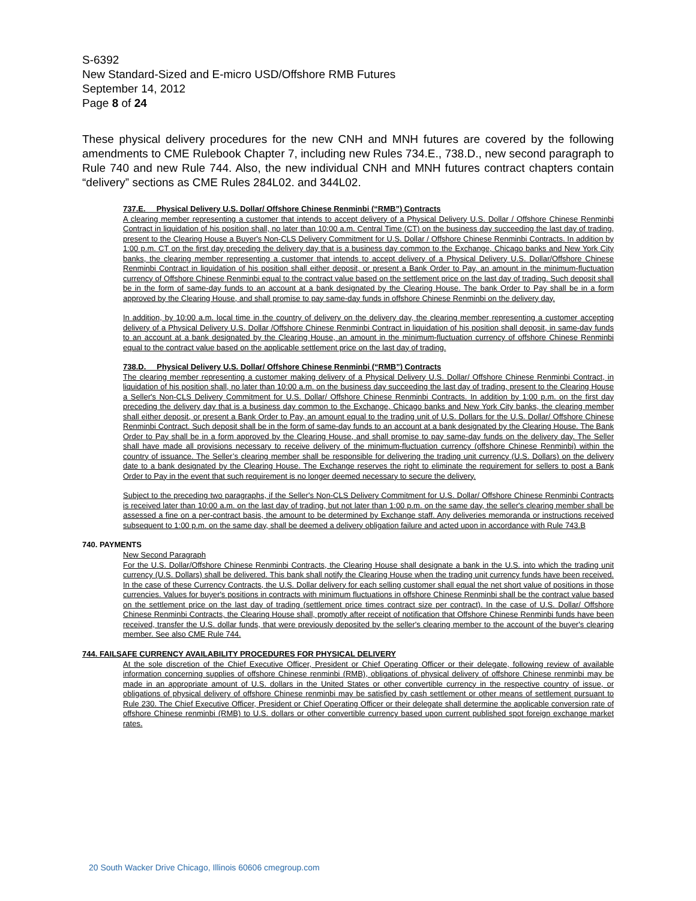S-6392
New Standard-Sized and E-micro USD/Offshore RMB Futures
September 14, 2012
Page 8 of 24
These physical delivery procedures for the new CNH and MNH futures are covered by the following amendments to CME Rulebook Chapter 7, including new Rules 734.E., 738.D., new second paragraph to Rule 740 and new Rule 744. Also, the new individual CNH and MNH futures contract chapters contain “delivery” sections as CME Rules 284L02. and 344L02.
737.E. Physical Delivery U.S. Dollar/ Offshore Chinese Renminbi (“RMB”) Contracts
A clearing member representing a customer that intends to accept delivery of a Physical Delivery U.S. Dollar / Offshore Chinese Renminbi Contract in liquidation of his position shall, no later than 10:00 a.m. Central Time (CT) on the business day succeeding the last day of trading, present to the Clearing House a Buyer's Non-CLS Delivery Commitment for U.S. Dollar / Offshore Chinese Renminbi Contracts. In addition by 1:00 p.m. CT on the first day preceding the delivery day that is a business day common to the Exchange, Chicago banks and New York City banks, the clearing member representing a customer that intends to accept delivery of a Physical Delivery U.S. Dollar/Offshore Chinese Renminbi Contract in liquidation of his position shall either deposit, or present a Bank Order to Pay, an amount in the minimum-fluctuation currency of Offshore Chinese Renminbi equal to the contract value based on the settlement price on the last day of trading. Such deposit shall be in the form of same-day funds to an account at a bank designated by the Clearing House. The bank Order to Pay shall be in a form approved by the Clearing House, and shall promise to pay same-day funds in offshore Chinese Renminbi on the delivery day.
In addition, by 10:00 a.m. local time in the country of delivery on the delivery day, the clearing member representing a customer accepting delivery of a Physical Delivery U.S. Dollar /Offshore Chinese Renminbi Contract in liquidation of his position shall deposit, in same-day funds to an account at a bank designated by the Clearing House, an amount in the minimum-fluctuation currency of offshore Chinese Renminbi equal to the contract value based on the applicable settlement price on the last day of trading.
738.D. Physical Delivery U.S. Dollar/ Offshore Chinese Renminbi (“RMB”) Contracts
The clearing member representing a customer making delivery of a Physical Delivery U.S. Dollar/ Offshore Chinese Renminbi Contract, in liquidation of his position shall, no later than 10:00 a.m. on the business day succeeding the last day of trading, present to the Clearing House a Seller's Non-CLS Delivery Commitment for U.S. Dollar/ Offshore Chinese Renminbi Contracts. In addition by 1:00 p.m. on the first day preceding the delivery day that is a business day common to the Exchange, Chicago banks and New York City banks, the clearing member shall either deposit, or present a Bank Order to Pay, an amount equal to the trading unit of U.S. Dollars for the U.S. Dollar/ Offshore Chinese Renminbi Contract. Such deposit shall be in the form of same-day funds to an account at a bank designated by the Clearing House. The Bank Order to Pay shall be in a form approved by the Clearing House, and shall promise to pay same-day funds on the delivery day. The Seller shall have made all provisions necessary to receive delivery of the minimum-fluctuation currency (offshore Chinese Renminbi) within the country of issuance. The Seller’s clearing member shall be responsible for delivering the trading unit currency (U.S. Dollars) on the delivery date to a bank designated by the Clearing House. The Exchange reserves the right to eliminate the requirement for sellers to post a Bank Order to Pay in the event that such requirement is no longer deemed necessary to secure the delivery.
Subject to the preceding two paragraphs, if the Seller's Non-CLS Delivery Commitment for U.S. Dollar/ Offshore Chinese Renminbi Contracts is received later than 10:00 a.m. on the last day of trading, but not later than 1:00 p.m. on the same day, the seller's clearing member shall be assessed a fine on a per-contract basis, the amount to be determined by Exchange staff. Any deliveries memoranda or instructions received subsequent to 1:00 p.m. on the same day, shall be deemed a delivery obligation failure and acted upon in accordance with Rule 743.B
740. PAYMENTS
New Second Paragraph
For the U.S. Dollar/Offshore Chinese Renminbi Contracts, the Clearing House shall designate a bank in the U.S. into which the trading unit currency (U.S. Dollars) shall be delivered. This bank shall notify the Clearing House when the trading unit currency funds have been received. In the case of these Currency Contracts, the U.S. Dollar delivery for each selling customer shall equal the net short value of positions in those currencies. Values for buyer's positions in contracts with minimum fluctuations in offshore Chinese Renminbi shall be the contract value based on the settlement price on the last day of trading (settlement price times contract size per contract). In the case of U.S. Dollar/ Offshore Chinese Renminbi Contracts, the Clearing House shall, promptly after receipt of notification that Offshore Chinese Renminbi funds have been received, transfer the U.S. dollar funds, that were previously deposited by the seller's clearing member to the account of the buyer's clearing member. See also CME Rule 744.
744. FAILSAFE CURRENCY AVAILABILITY PROCEDURES FOR PHYSICAL DELIVERY
At the sole discretion of the Chief Executive Officer, President or Chief Operating Officer or their delegate, following review of available information concerning supplies of offshore Chinese renminbi (RMB), obligations of physical delivery of offshore Chinese renminbi may be made in an appropriate amount of U.S. dollars in the United States or other convertible currency in the respective country of issue, or obligations of physical delivery of offshore Chinese renminbi may be satisfied by cash settlement or other means of settlement pursuant to Rule 230. The Chief Executive Officer, President or Chief Operating Officer or their delegate shall determine the applicable conversion rate of offshore Chinese renminbi (RMB) to U.S. dollars or other convertible currency based upon current published spot foreign exchange market rates.
20 South Wacker Drive Chicago, Illinois 60606 cmegroup.com